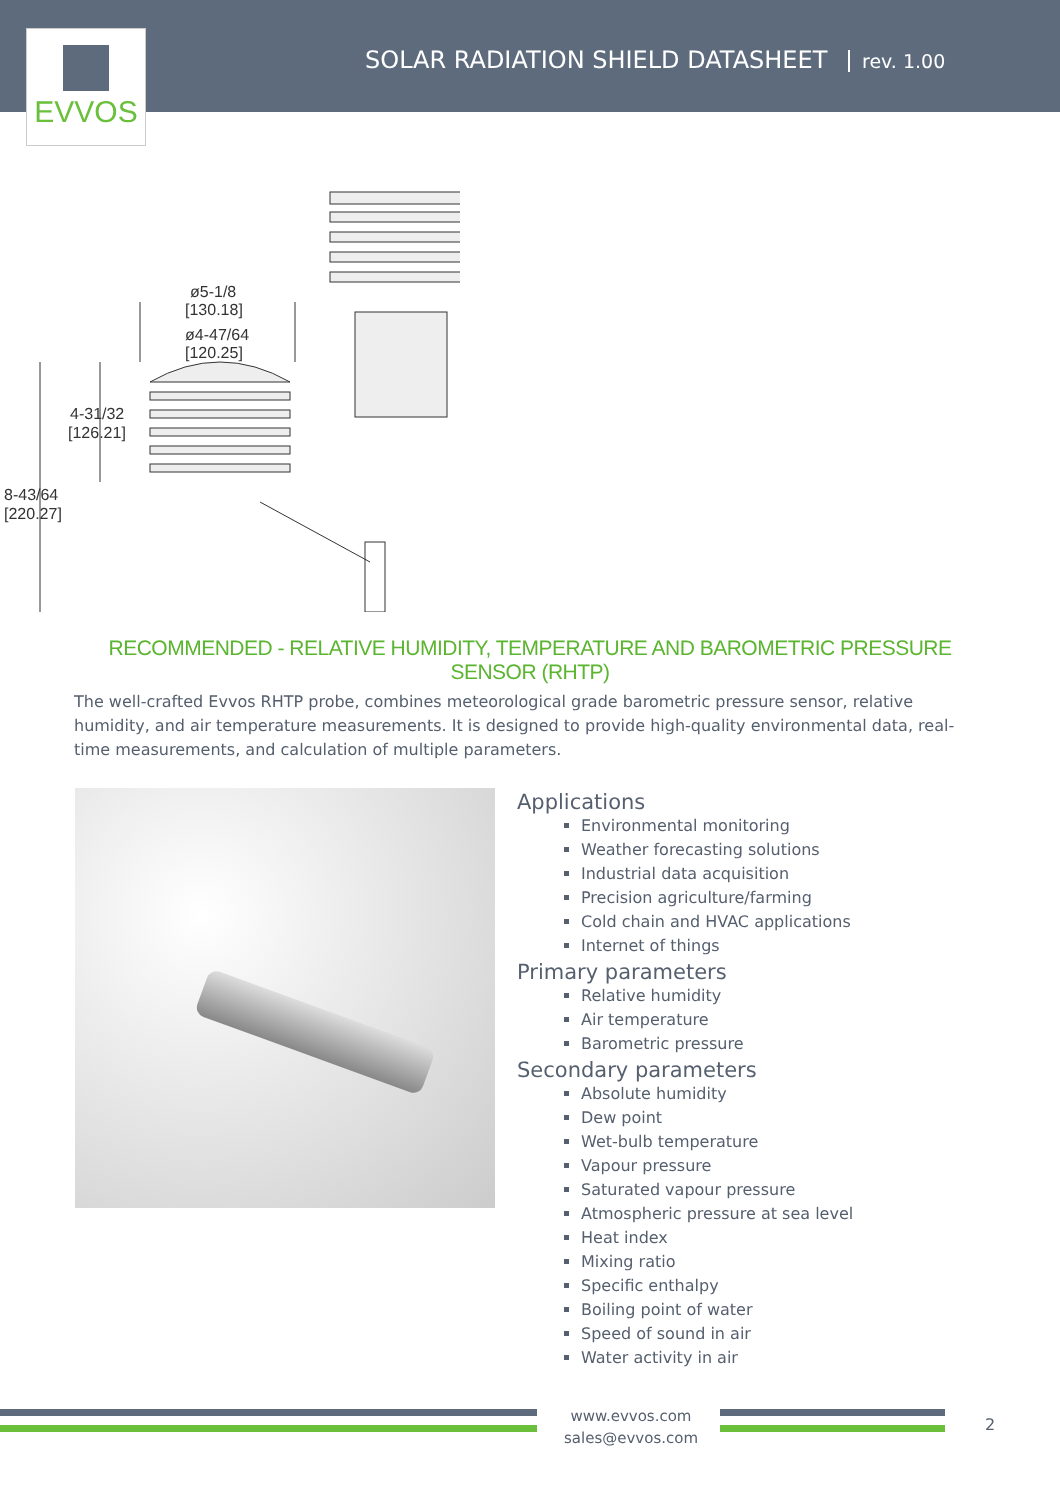EVVOS
SOLAR RADIATION SHIELD DATASHEET
rev. 1.00
ø5-1/8
[130.18]
ø4-47/64
[120.25]
4-31/32
[126.21]
8-43/64
[220.27]
RECOMMENDED - RELATIVE HUMIDITY, TEMPERATURE AND BAROMETRIC PRESSURE SENSOR (RHTP)
The well-crafted Evvos RHTP probe, combines meteorological grade barometric pressure sensor, relative humidity, and air temperature measurements. It is designed to provide high-quality environmental data, real-time measurements, and calculation of multiple parameters.
Applications
Environmental monitoring
Weather forecasting solutions
Industrial data acquisition
Precision agriculture/farming
Cold chain and HVAC applications
Internet of things
Primary parameters
Relative humidity
Air temperature
Barometric pressure
Secondary parameters
Absolute humidity
Dew point
Wet-bulb temperature
Vapour pressure
Saturated vapour pressure
Atmospheric pressure at sea level
Heat index
Mixing ratio
Specific enthalpy
Boiling point of water
Speed of sound in air
Water activity in air
www.evvos.com
sales@evvos.com
2